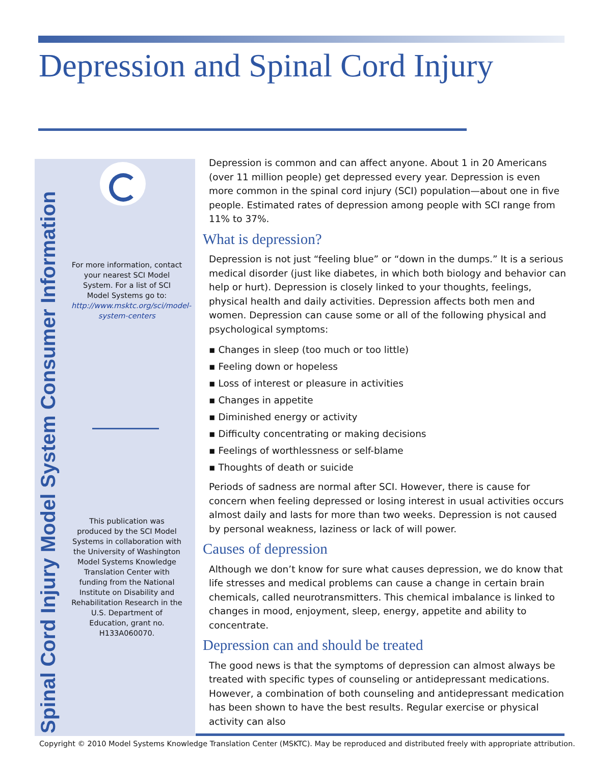Depression and Spinal Cord Injury
Spinal Cord Injury Model System Consumer Information
For more information, contact your nearest SCI Model System. For a list of SCI Model Systems go to: http://www.msktc.org/sci/model-system-centers
This publication was produced by the SCI Model Systems in collaboration with the University of Washington Model Systems Knowledge Translation Center with funding from the National Institute on Disability and Rehabilitation Research in the U.S. Department of Education, grant no. H133A060070.
Depression is common and can affect anyone. About 1 in 20 Americans (over 11 million people) get depressed every year. Depression is even more common in the spinal cord injury (SCI) population—about one in five people. Estimated rates of depression among people with SCI range from 11% to 37%.
What is depression?
Depression is not just “feeling blue” or “down in the dumps.” It is a serious medical disorder (just like diabetes, in which both biology and behavior can help or hurt). Depression is closely linked to your thoughts, feelings, physical health and daily activities. Depression affects both men and women. Depression can cause some or all of the following physical and psychological symptoms:
▪ Changes in sleep (too much or too little)
▪ Feeling down or hopeless
▪ Loss of interest or pleasure in activities
▪ Changes in appetite
▪ Diminished energy or activity
▪ Difficulty concentrating or making decisions
▪ Feelings of worthlessness or self-blame
▪ Thoughts of death or suicide
Periods of sadness are normal after SCI. However, there is cause for concern when feeling depressed or losing interest in usual activities occurs almost daily and lasts for more than two weeks. Depression is not caused by personal weakness, laziness or lack of will power.
Causes of depression
Although we don’t know for sure what causes depression, we do know that life stresses and medical problems can cause a change in certain brain chemicals, called neurotransmitters. This chemical imbalance is linked to changes in mood, enjoyment, sleep, energy, appetite and ability to concentrate.
Depression can and should be treated
The good news is that the symptoms of depression can almost always be treated with specific types of counseling or antidepressant medications. However, a combination of both counseling and antidepressant medication has been shown to have the best results. Regular exercise or physical activity can also
Copyright © 2010 Model Systems Knowledge Translation Center (MSKTC). May be reproduced and distributed freely with appropriate attribution.